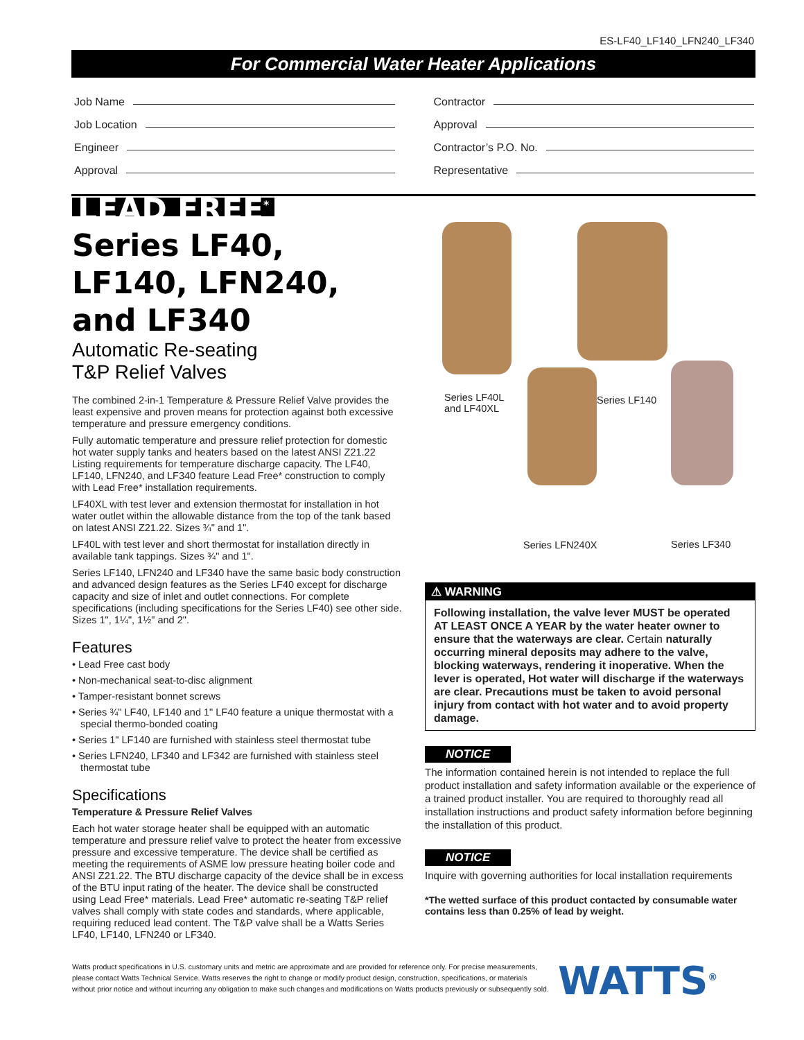ES-LF40_LF140_LFN240_LF340
For Commercial Water Heater Applications
Job Name
Job Location
Engineer
Approval
Contractor
Approval
Contractor’s P.O. No.
Representative
LEAD FREE<sup>*</sup>
Series LF40, LF140, LFN240, and LF340
Automatic Re-seating
T&P Relief Valves
The combined 2-in-1 Temperature & Pressure Relief Valve provides the least expensive and proven means for protection against both excessive temperature and pressure emergency conditions.
Fully automatic temperature and pressure relief protection for domestic hot water supply tanks and heaters based on the latest ANSI Z21.22 Listing requirements for temperature discharge capacity. The LF40, LF140, LFN240, and LF340 feature Lead Free* construction to comply with Lead Free* installation requirements.
LF40XL with test lever and extension thermostat for installation in hot water outlet within the allowable distance from the top of the tank based on latest ANSI Z21.22. Sizes ¾" and 1".
LF40L with test lever and short thermostat for installation directly in available tank tappings. Sizes ¾" and 1".
Series LF140, LFN240 and LF340 have the same basic body construction and advanced design features as the Series LF40 except for discharge capacity and size of inlet and outlet connections. For complete specifications (including specifications for the Series LF40) see other side. Sizes 1", 1¼", 1½" and 2".
Features
• Lead Free cast body
• Non-mechanical seat-to-disc alignment
• Tamper-resistant bonnet screws
• Series ¾" LF40, LF140 and 1" LF40 feature a unique thermostat with a special thermo-bonded coating
• Series 1" LF140 are furnished with stainless steel thermostat tube
• Series LFN240, LF340 and LF342 are furnished with stainless steel thermostat tube
Specifications
Temperature & Pressure Relief Valves
Each hot water storage heater shall be equipped with an automatic temperature and pressure relief valve to protect the heater from excessive pressure and excessive temperature. The device shall be certified as meeting the requirements of ASME low pressure heating boiler code and ANSI Z21.22. The BTU discharge capacity of the device shall be in excess of the BTU input rating of the heater. The device shall be constructed using Lead Free* materials. Lead Free* automatic re-seating T&P relief valves shall comply with state codes and standards, where applicable, requiring reduced lead content. The T&P valve shall be a Watts Series LF40, LF140, LFN240 or LF340.
Series LF40L
and LF40XL
Series LF140
Series LFN240X Series LF340
⚠ WARNING
Following installation, the valve lever MUST be operated AT LEAST ONCE A YEAR by the water heater owner to ensure that the waterways are clear. Certain naturally occurring mineral deposits may adhere to the valve, blocking waterways, rendering it inoperative. When the lever is operated, Hot water will discharge if the waterways are clear. Precautions must be taken to avoid personal injury from contact with hot water and to avoid property damage.
NOTICE
The information contained herein is not intended to replace the full product installation and safety information available or the experience of a trained product installer. You are required to thoroughly read all installation instructions and product safety information before beginning the installation of this product.
NOTICE
Inquire with governing authorities for local installation requirements
*The wetted surface of this product contacted by consumable water contains less than 0.25% of lead by weight.
Watts product specifications in U.S. customary units and metric are approximate and are provided for reference only. For precise measurements, please contact Watts Technical Service. Watts reserves the right to change or modify product design, construction, specifications, or materials without prior notice and without incurring any obligation to make such changes and modifications on Watts products previously or subsequently sold.
WATTS<sup>®</sup>